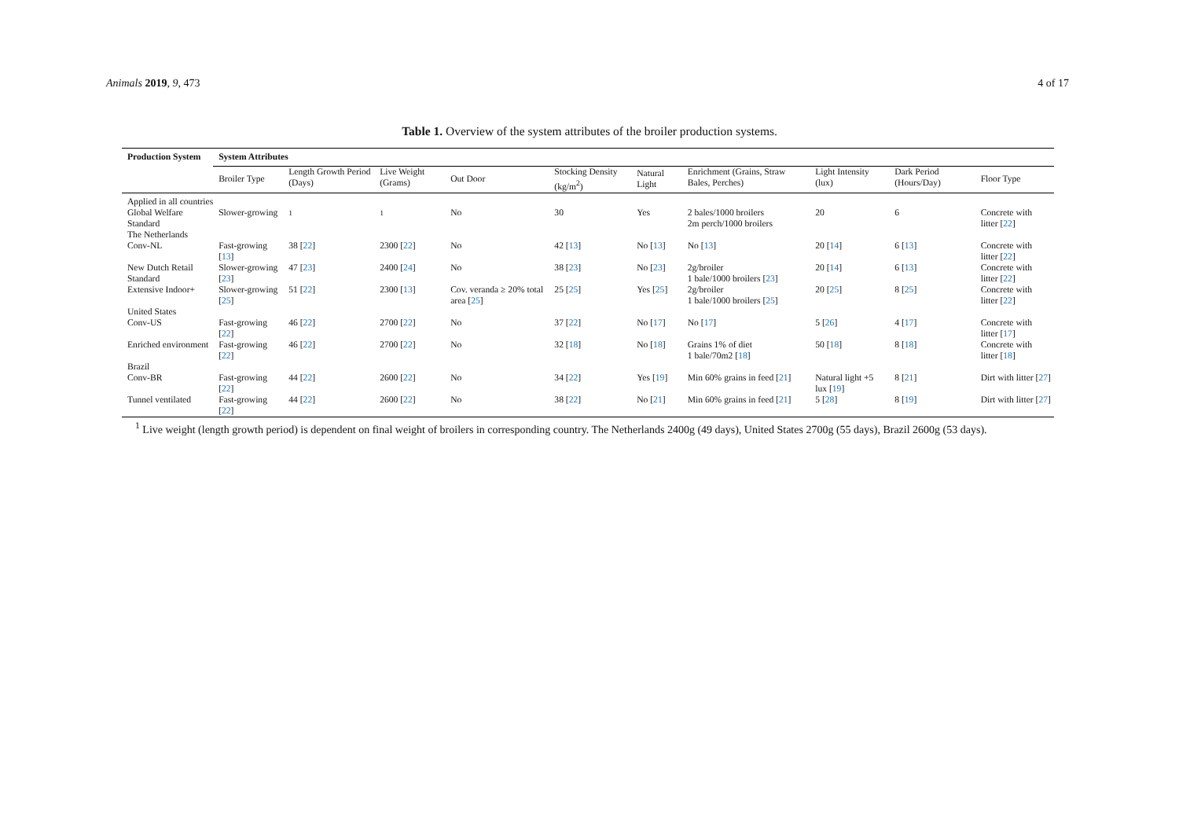Animals 2019, 9, 473 4 of 17
Table 1. Overview of the system attributes of the broiler production systems.
| Production System | System Attributes | | | | | | | | | |
| --- | --- | --- | --- | --- | --- | --- | --- | --- | --- | --- |
| | Broiler Type | Length Growth Period (Days) | Live Weight (Grams) | Out Door | Stocking Density (kg/m<sup>2</sup>) | Natural Light | Enrichment (Grains, Straw Bales, Perches) | Light Intensity (lux) | Dark Period (Hours/Day) | Floor Type |
| Applied in all countries | | | | | | | | | | |
| Global Welfare Standard | Slower-growing | <sup>1</sup> | <sup>1</sup> | No | 30 | Yes | 2 bales/1000 broilers 2m perch/1000 broilers | 20 | 6 | Concrete with litter [ 22 ] |
| The Netherlands | | | | | | | | | | |
| Conv-NL | Fast-growing [ 13 ] | 38 [ 22 ] | 2300 [ 22 ] | No | 42 [ 13 ] | No [ 13 ] | No [ 13 ] | 20 [ 14 ] | 6 [ 13 ] | Concrete with litter [ 22 ] |
| New Dutch Retail Standard | Slower-growing [ 23 ] | 47 [ 23 ] | 2400 [ 24 ] | No | 38 [ 23 ] | No [ 23 ] | 2g/broiler 1 bale/1000 broilers [ 23 ] | 20 [ 14 ] | 6 [ 13 ] | Concrete with litter [ 22 ] |
| Extensive Indoor+ | Slower-growing [ 25 ] | 51 [ 22 ] | 2300 [ 13 ] | Cov. veranda ≥ 20% total area [ 25 ] | 25 [ 25 ] | Yes [ 25 ] | 2g/broiler 1 bale/1000 broilers [ 25 ] | 20 [ 25 ] | 8 [ 25 ] | Concrete with litter [ 22 ] |
| United States | | | | | | | | | | |
| Conv-US | Fast-growing [ 22 ] | 46 [ 22 ] | 2700 [ 22 ] | No | 37 [ 22 ] | No [ 17 ] | No [ 17 ] | 5 [ 26 ] | 4 [ 17 ] | Concrete with litter [ 17 ] |
| Enriched environment | Fast-growing [ 22 ] | 46 [ 22 ] | 2700 [ 22 ] | No | 32 [ 18 ] | No [ 18 ] | Grains 1% of diet 1 bale/70m2 [ 18 ] | 50 [ 18 ] | 8 [ 18 ] | Concrete with litter [ 18 ] |
| Brazil | | | | | | | | | | |
| Conv-BR | Fast-growing [ 22 ] | 44 [ 22 ] | 2600 [ 22 ] | No | 34 [ 22 ] | Yes [ 19 ] | Min 60% grains in feed [ 21 ] | Natural light +5 lux [ 19 ] | 8 [ 21 ] | Dirt with litter [ 27 ] |
| Tunnel ventilated | Fast-growing [ 22 ] | 44 [ 22 ] | 2600 [ 22 ] | No | 38 [ 22 ] | No [ 21 ] | Min 60% grains in feed [ 21 ] | 5 [ 28 ] | 8 [ 19 ] | Dirt with litter [ 27 ] |
<sup>1</sup> Live weight (length growth period) is dependent on final weight of broilers in corresponding country. The Netherlands 2400g (49 days), United States 2700g (55 days), Brazil 2600g (53 days).